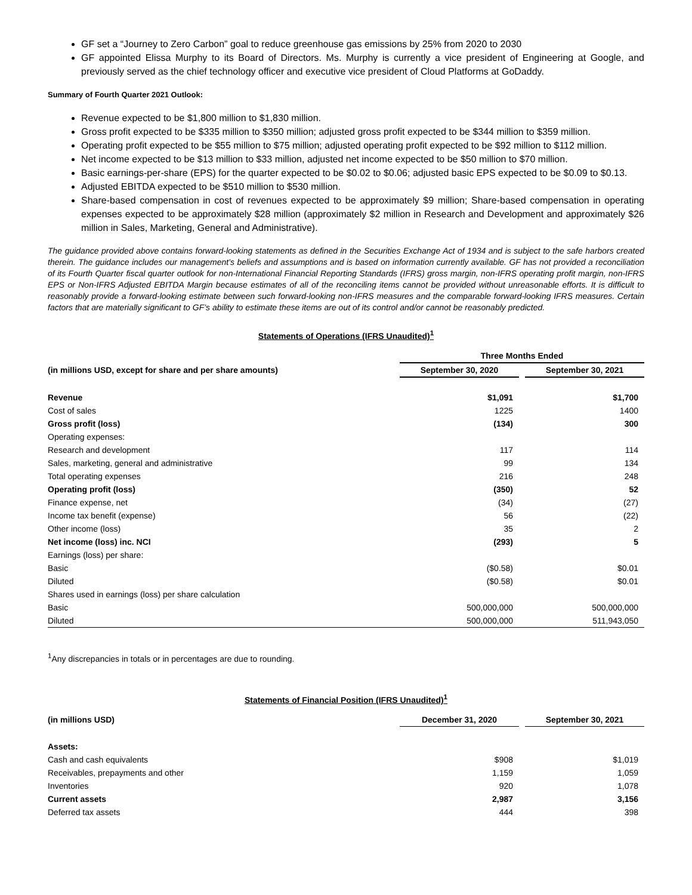GF set a “Journey to Zero Carbon” goal to reduce greenhouse gas emissions by 25% from 2020 to 2030
GF appointed Elissa Murphy to its Board of Directors. Ms. Murphy is currently a vice president of Engineering at Google, and previously served as the chief technology officer and executive vice president of Cloud Platforms at GoDaddy.
Summary of Fourth Quarter 2021 Outlook:
Revenue expected to be $1,800 million to $1,830 million.
Gross profit expected to be $335 million to $350 million; adjusted gross profit expected to be $344 million to $359 million.
Operating profit expected to be $55 million to $75 million; adjusted operating profit expected to be $92 million to $112 million.
Net income expected to be $13 million to $33 million, adjusted net income expected to be $50 million to $70 million.
Basic earnings-per-share (EPS) for the quarter expected to be $0.02 to $0.06; adjusted basic EPS expected to be $0.09 to $0.13.
Adjusted EBITDA expected to be $510 million to $530 million.
Share-based compensation in cost of revenues expected to be approximately $9 million; Share-based compensation in operating expenses expected to be approximately $28 million (approximately $2 million in Research and Development and approximately $26 million in Sales, Marketing, General and Administrative).
The guidance provided above contains forward-looking statements as defined in the Securities Exchange Act of 1934 and is subject to the safe harbors created therein. The guidance includes our management’s beliefs and assumptions and is based on information currently available. GF has not provided a reconciliation of its Fourth Quarter fiscal quarter outlook for non-International Financial Reporting Standards (IFRS) gross margin, non-IFRS operating profit margin, non-IFRS EPS or Non-IFRS Adjusted EBITDA Margin because estimates of all of the reconciling items cannot be provided without unreasonable efforts. It is difficult to reasonably provide a forward-looking estimate between such forward-looking non-IFRS measures and the comparable forward-looking IFRS measures. Certain factors that are materially significant to GF’s ability to estimate these items are out of its control and/or cannot be reasonably predicted.
Statements of Operations (IFRS Unaudited)<sup>1</sup>
| | Three Months Ended | | |
| --- | --- | --- | --- |
| (in millions USD, except for share and per share amounts) | September 30, 2020 | | September 30, 2021 |
| Revenue | $1,091 | | $1,700 |
| Cost of sales | 1225 | | 1400 |
| Gross profit (loss) | (134) | | 300 |
| Operating expenses: | | | |
| Research and development | 117 | | 114 |
| Sales, marketing, general and administrative | 99 | | 134 |
| Total operating expenses | 216 | | 248 |
| Operating profit (loss) | (350) | | 52 |
| Finance expense, net | (34) | | (27) |
| Income tax benefit (expense) | 56 | | (22) |
| Other income (loss) | 35 | | 2 |
| Net income (loss) inc. NCI | (293) | | 5 |
| Earnings (loss) per share: | | | |
| Basic | ($0.58) | | $0.01 |
| Diluted | ($0.58) | | $0.01 |
| Shares used in earnings (loss) per share calculation | | | |
| Basic | 500,000,000 | | 500,000,000 |
| Diluted | 500,000,000 | | 511,943,050 |
<sup>1</sup> Any discrepancies in totals or in percentages are due to rounding.
Statements of Financial Position (IFRS Unaudited)<sup>1</sup>
| (in millions USD) | December 31, 2020 | | September 30, 2021 |
| --- | --- | --- | --- |
| Assets: | | | |
| Cash and cash equivalents | $908 | | $1,019 |
| Receivables, prepayments and other | 1,159 | | 1,059 |
| Inventories | 920 | | 1,078 |
| Current assets | 2,987 | | 3,156 |
| Deferred tax assets | 444 | | 398 |